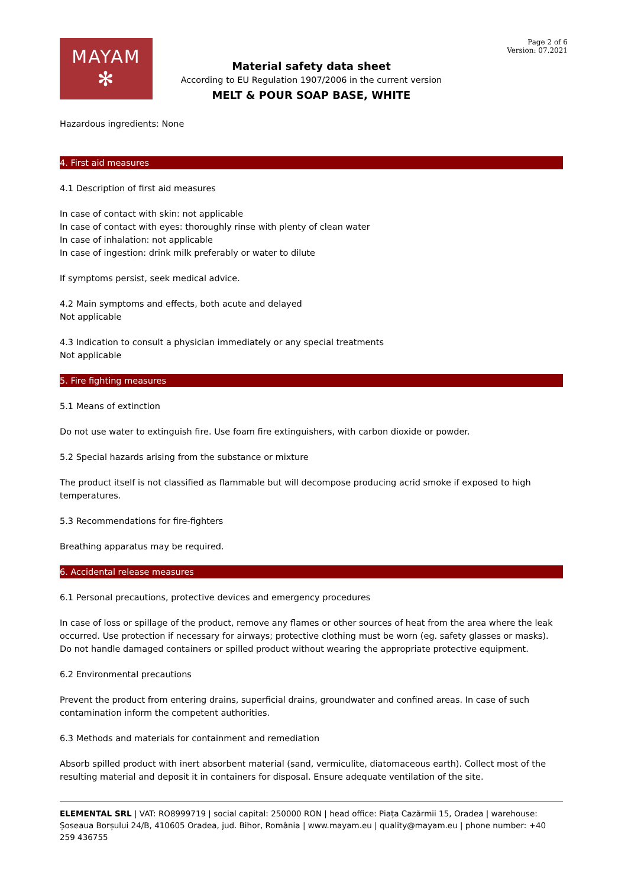MAYAM
✻
Page 2 of 6
Version: 07.2021
Material safety data sheet
According to EU Regulation 1907/2006 in the current version
MELT & POUR SOAP BASE, WHITE
Hazardous ingredients: None
4. First aid measures
4.1 Description of first aid measures
In case of contact with skin: not applicable
In case of contact with eyes: thoroughly rinse with plenty of clean water
In case of inhalation: not applicable
In case of ingestion: drink milk preferably or water to dilute
If symptoms persist, seek medical advice.
4.2 Main symptoms and effects, both acute and delayed
Not applicable
4.3 Indication to consult a physician immediately or any special treatments
Not applicable
5. Fire fighting measures
5.1 Means of extinction
Do not use water to extinguish fire. Use foam fire extinguishers, with carbon dioxide or powder.
5.2 Special hazards arising from the substance or mixture
The product itself is not classified as flammable but will decompose producing acrid smoke if exposed to high temperatures.
5.3 Recommendations for fire-fighters
Breathing apparatus may be required.
6. Accidental release measures
6.1 Personal precautions, protective devices and emergency procedures
In case of loss or spillage of the product, remove any flames or other sources of heat from the area where the leak occurred. Use protection if necessary for airways; protective clothing must be worn (eg. safety glasses or masks). Do not handle damaged containers or spilled product without wearing the appropriate protective equipment.
6.2 Environmental precautions
Prevent the product from entering drains, superficial drains, groundwater and confined areas. In case of such contamination inform the competent authorities.
6.3 Methods and materials for containment and remediation
Absorb spilled product with inert absorbent material (sand, vermiculite, diatomaceous earth). Collect most of the resulting material and deposit it in containers for disposal. Ensure adequate ventilation of the site.
ELEMENTAL SRL | VAT: RO8999719 | social capital: 250000 RON | head office: Piața Cazărmii 15, Oradea | warehouse: Șoseaua Borșului 24/B, 410605 Oradea, jud. Bihor, România | www.mayam.eu | quality@mayam.eu | phone number: +40 259 436755